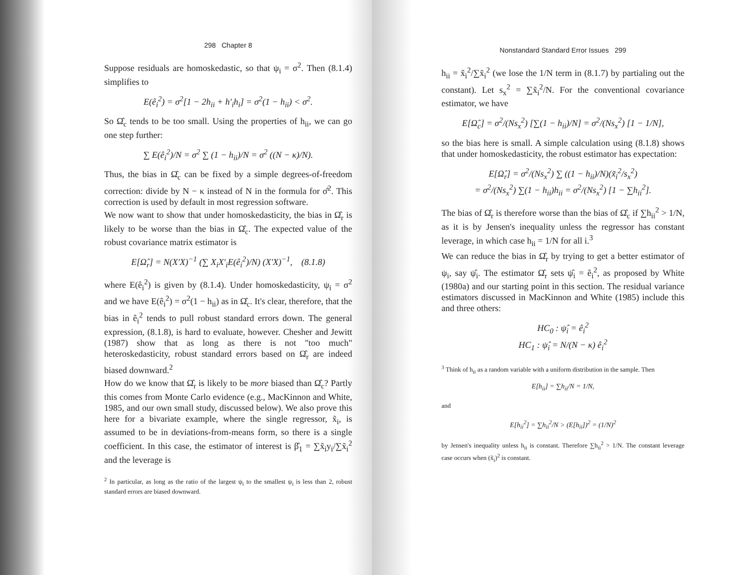298 Chapter 8
Suppose residuals are homoskedastic, so that ψ<sub>i</sub> = σ<sup>2</sup>. Then (8.1.4) simplifies to
E(ê<sub>i</sub><sup>2</sup>) = σ<sup>2</sup>[1 − 2h<sub>ii</sub> + h′<sub>i</sub>h<sub>i</sub>] = σ<sup>2</sup>(1 − h<sub>ii</sub>) < σ<sup>2</sup>.
So Ω̂<sub>c</sub> tends to be too small. Using the properties of h<sub>ii</sub>, we can go one step further:
∑ E(ê<sub>i</sub><sup>2</sup>)/N = σ<sup>2</sup> ∑ (1 − h<sub>ii</sub>)/N = σ<sup>2</sup> ((N − κ)/N).
Thus, the bias in Ω̂<sub>c</sub> can be fixed by a simple degrees-of-freedom correction: divide by N − κ instead of N in the formula for σ̂<sup>2</sup>. This correction is used by default in most regression software.
We now want to show that under homoskedasticity, the bias in Ω̂<sub>r</sub> is likely to be worse than the bias in Ω̂<sub>c</sub>. The expected value of the robust covariance matrix estimator is
E[Ω̂<sub>r</sub>] = N(X′X)<sup>−1</sup> (∑ X<sub>i</sub>X′<sub>i</sub>E(ê<sub>i</sub><sup>2</sup>)/N) (X′X)<sup>−1</sup>, (8.1.8)
where E(ê<sub>i</sub><sup>2</sup>) is given by (8.1.4). Under homoskedasticity, ψ<sub>i</sub> = σ<sup>2</sup> and we have E(ê<sub>i</sub><sup>2</sup>) = σ<sup>2</sup>(1 − h<sub>ii</sub>) as in Ω̂<sub>c</sub>. It's clear, therefore, that the bias in ê<sub>i</sub><sup>2</sup> tends to pull robust standard errors down. The general expression, (8.1.8), is hard to evaluate, however. Chesher and Jewitt (1987) show that as long as there is not "too much" heteroskedasticity, robust standard errors based on Ω̂<sub>r</sub> are indeed biased downward.<sup>2</sup>
How do we know that Ω̂<sub>r</sub> is likely to be more biased than Ω̂<sub>c</sub>? Partly this comes from Monte Carlo evidence (e.g., MacKinnon and White, 1985, and our own small study, discussed below). We also prove this here for a bivariate example, where the single regressor, x̃<sub>i</sub>, is assumed to be in deviations-from-means form, so there is a single coefficient. In this case, the estimator of interest is β̂<sub>1</sub> = ∑x̃<sub>i</sub>y<sub>i</sub>/∑x̃<sub>i</sub><sup>2</sup> and the leverage is
<sup>2</sup> In particular, as long as the ratio of the largest ψ<sub>i</sub> to the smallest ψ<sub>i</sub> is less than 2, robust standard errors are biased downward.
Nonstandard Standard Error Issues 299
h<sub>ii</sub> = x̃<sub>i</sub><sup>2</sup>/∑x̃<sub>i</sub><sup>2</sup> (we lose the 1/N term in (8.1.7) by partialing out the constant). Let s<sub>x</sub><sup>2</sup> = ∑x̃<sub>i</sub><sup>2</sup>/N. For the conventional covariance estimator, we have
E[Ω̂<sub>c</sub>] = σ<sup>2</sup>/(Ns<sub>x</sub><sup>2</sup>) [∑(1 − h<sub>ii</sub>)/N] = σ<sup>2</sup>/(Ns<sub>x</sub><sup>2</sup>) [1 − 1/N],
so the bias here is small. A simple calculation using (8.1.8) shows that under homoskedasticity, the robust estimator has expectation:
E[Ω̂<sub>r</sub>] = σ<sup>2</sup>/(Ns<sub>x</sub><sup>2</sup>) ∑ ((1 − h<sub>ii</sub>)/N)(x̃<sub>i</sub><sup>2</sup>/s<sub>x</sub><sup>2</sup>)
= σ<sup>2</sup>/(Ns<sub>x</sub><sup>2</sup>) ∑(1 − h<sub>ii</sub>)h<sub>ii</sub> = σ<sup>2</sup>/(Ns<sub>x</sub><sup>2</sup>) [1 − ∑h<sub>ii</sub><sup>2</sup>].
The bias of Ω̂<sub>r</sub> is therefore worse than the bias of Ω̂<sub>c</sub> if ∑h<sub>ii</sub><sup>2</sup> > 1/N, as it is by Jensen's inequality unless the regressor has constant leverage, in which case h<sub>ii</sub> = 1/N for all i.<sup>3</sup>
We can reduce the bias in Ω̂<sub>r</sub> by trying to get a better estimator of ψ<sub>i</sub>, say ψ̂<sub>i</sub>. The estimator Ω̂<sub>r</sub> sets ψ̂<sub>i</sub> = ê<sub>i</sub><sup>2</sup>, as proposed by White (1980a) and our starting point in this section. The residual variance estimators discussed in MacKinnon and White (1985) include this and three others:
HC<sub>0</sub> : ψ̂<sub>i</sub> = ê<sub>i</sub><sup>2</sup>
HC<sub>1</sub> : ψ̂<sub>i</sub> = N/(N − κ) ê<sub>i</sub><sup>2</sup>
<sup>3</sup> Think of h<sub>ii</sub> as a random variable with a uniform distribution in the sample. Then
E[h<sub>ii</sub>] = ∑h<sub>ii</sub>/N = 1/N,
and
E[h<sub>ii</sub><sup>2</sup>] = ∑h<sub>ii</sub><sup>2</sup>/N > (E[h<sub>ii</sub>])<sup>2</sup> = (1/N)<sup>2</sup>
by Jensen's inequality unless h<sub>ii</sub> is constant. Therefore ∑h<sub>ii</sub><sup>2</sup> > 1/N. The constant leverage case occurs when (x̃<sub>i</sub>)<sup>2</sup> is constant.